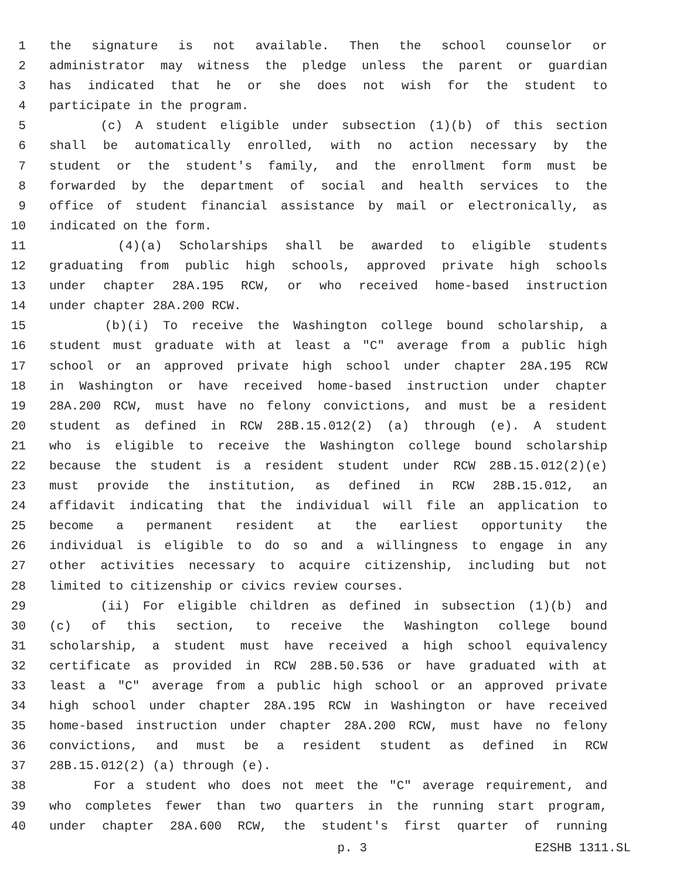1 the signature is not available. Then the school counselor or
2 administrator may witness the pledge unless the parent or guardian
3 has indicated that he or she does not wish for the student to
4 participate in the program.
5 (c) A student eligible under subsection (1)(b) of this section
6 shall be automatically enrolled, with no action necessary by the
7 student or the student's family, and the enrollment form must be
8 forwarded by the department of social and health services to the
9 office of student financial assistance by mail or electronically, as
10 indicated on the form.
11 (4)(a) Scholarships shall be awarded to eligible students
12 graduating from public high schools, approved private high schools
13 under chapter 28A.195 RCW, or who received home-based instruction
14 under chapter 28A.200 RCW.
15 (b)(i) To receive the Washington college bound scholarship, a
16 student must graduate with at least a "C" average from a public high
17 school or an approved private high school under chapter 28A.195 RCW
18 in Washington or have received home-based instruction under chapter
19 28A.200 RCW, must have no felony convictions, and must be a resident
20 student as defined in RCW 28B.15.012(2) (a) through (e). A student
21 who is eligible to receive the Washington college bound scholarship
22 because the student is a resident student under RCW 28B.15.012(2)(e)
23 must provide the institution, as defined in RCW 28B.15.012, an
24 affidavit indicating that the individual will file an application to
25 become a permanent resident at the earliest opportunity the
26 individual is eligible to do so and a willingness to engage in any
27 other activities necessary to acquire citizenship, including but not
28 limited to citizenship or civics review courses.
29 (ii) For eligible children as defined in subsection (1)(b) and
30 (c) of this section, to receive the Washington college bound
31 scholarship, a student must have received a high school equivalency
32 certificate as provided in RCW 28B.50.536 or have graduated with at
33 least a "C" average from a public high school or an approved private
34 high school under chapter 28A.195 RCW in Washington or have received
35 home-based instruction under chapter 28A.200 RCW, must have no felony
36 convictions, and must be a resident student as defined in RCW
37 28B.15.012(2) (a) through (e).
38 For a student who does not meet the "C" average requirement, and
39 who completes fewer than two quarters in the running start program,
40 under chapter 28A.600 RCW, the student's first quarter of running
p. 3 E2SHB 1311.SL